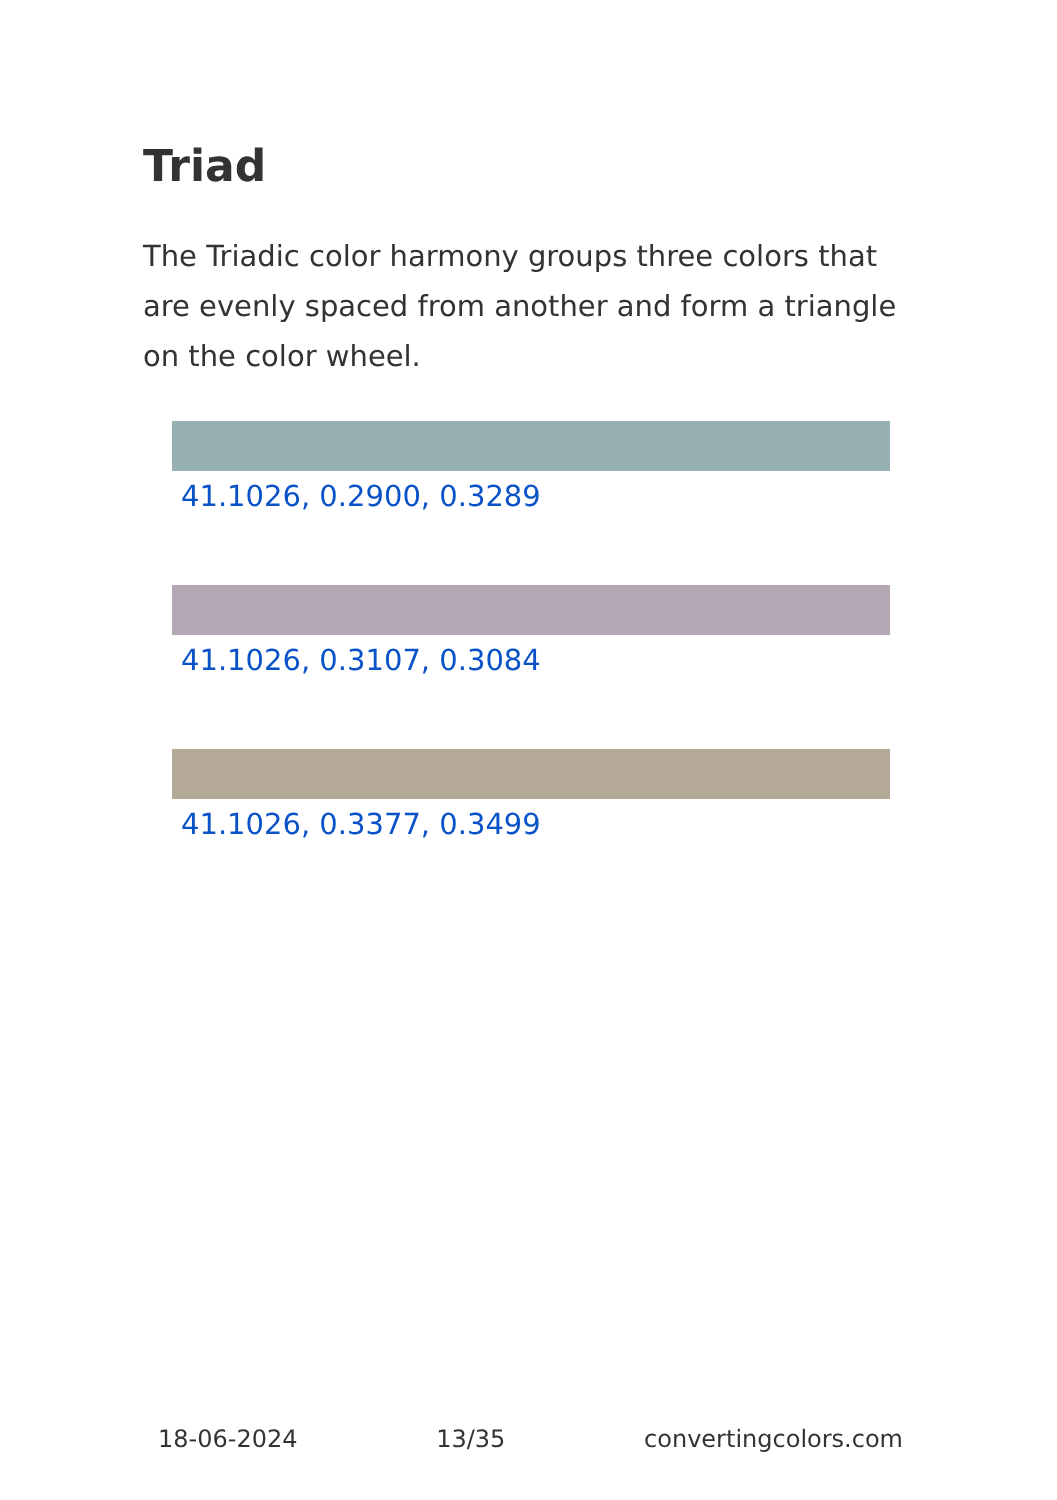Triad
The Triadic color harmony groups three colors that are evenly spaced from another and form a triangle on the color wheel.
41.1026, 0.2900, 0.3289
41.1026, 0.3107, 0.3084
41.1026, 0.3377, 0.3499
18-06-2024 13/35 convertingcolors.com